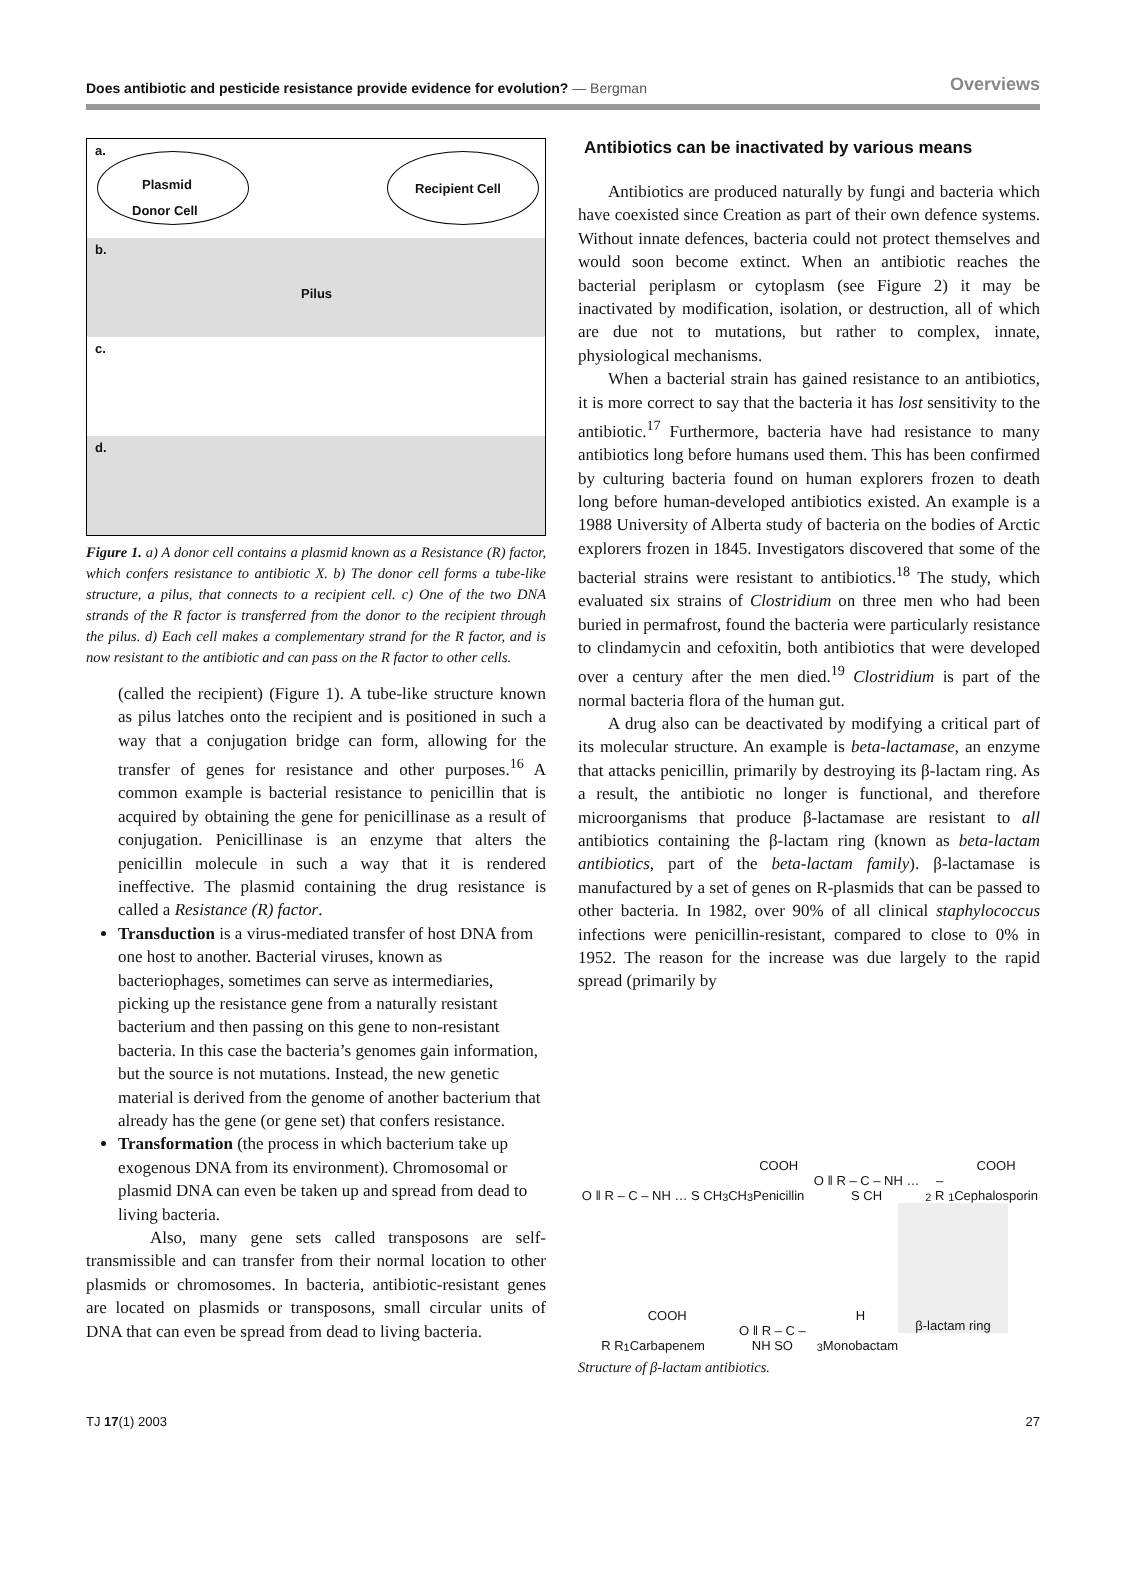Does antibiotic and pesticide resistance provide evidence for evolution? — Bergman Overviews
a.
Plasmid
Donor Cell
Recipient Cell
b.
Pilus
c.
d.
Figure 1. a) A donor cell contains a plasmid known as a Resistance (R) factor, which confers resistance to antibiotic X. b) The donor cell forms a tube-like structure, a pilus, that connects to a recipient cell. c) One of the two DNA strands of the R factor is transferred from the donor to the recipient through the pilus. d) Each cell makes a complementary strand for the R factor, and is now resistant to the antibiotic and can pass on the R factor to other cells.
(called the recipient) (Figure 1). A tube-like structure known as pilus latches onto the recipient and is positioned in such a way that a conjugation bridge can form, allowing for the transfer of genes for resistance and other purposes.<sup>16</sup> A common example is bacterial resistance to penicillin that is acquired by obtaining the gene for penicillinase as a result of conjugation. Penicillinase is an enzyme that alters the penicillin molecule in such a way that it is rendered ineffective. The plasmid containing the drug resistance is called a Resistance (R) factor.
Transduction is a virus-mediated transfer of host DNA from one host to another. Bacterial viruses, known as bacteriophages, sometimes can serve as intermediaries, picking up the resistance gene from a naturally resistant bacterium and then passing on this gene to non-resistant bacteria. In this case the bacteria’s genomes gain information, but the source is not mutations. Instead, the new genetic material is derived from the genome of another bacterium that already has the gene (or gene set) that confers resistance.
Transformation (the process in which bacterium take up exogenous DNA from its environment). Chromosomal or plasmid DNA can even be taken up and spread from dead to living bacteria.
Also, many gene sets called transposons are self-transmissible and can transfer from their normal location to other plasmids or chromosomes. In bacteria, antibiotic-resistant genes are located on plasmids or transposons, small circular units of DNA that can even be spread from dead to living bacteria.
Antibiotics can be inactivated by various means
Antibiotics are produced naturally by fungi and bacteria which have coexisted since Creation as part of their own defence systems. Without innate defences, bacteria could not protect themselves and would soon become extinct. When an antibiotic reaches the bacterial periplasm or cytoplasm (see Figure 2) it may be inactivated by modification, isolation, or destruction, all of which are due not to mutations, but rather to complex, innate, physiological mechanisms.
When a bacterial strain has gained resistance to an antibiotics, it is more correct to say that the bacteria it has lost sensitivity to the antibiotic.<sup>17</sup> Furthermore, bacteria have had resistance to many antibiotics long before humans used them. This has been confirmed by culturing bacteria found on human explorers frozen to death long before human-developed antibiotics existed. An example is a 1988 University of Alberta study of bacteria on the bodies of Arctic explorers frozen in 1845. Investigators discovered that some of the bacterial strains were resistant to antibiotics.<sup>18</sup> The study, which evaluated six strains of Clostridium on three men who had been buried in permafrost, found the bacteria were particularly resistance to clindamycin and cefoxitin, both antibiotics that were developed over a century after the men died.<sup>19</sup> Clostridium is part of the normal bacteria flora of the human gut.
A drug also can be deactivated by modifying a critical part of its molecular structure. An example is beta-lactamase, an enzyme that attacks penicillin, primarily by destroying its β-lactam ring. As a result, the antibiotic no longer is functional, and therefore microorganisms that produce β-lactamase are resistant to all antibiotics containing the β-lactam ring (known as beta-lactam antibiotics, part of the beta-lactam family). β-lactamase is manufactured by a set of genes on R-plasmids that can be passed to other bacteria. In 1982, over 90% of all clinical staphylococcus infections were penicillin-resistant, compared to close to 0% in 1952. The reason for the increase was due largely to the rapid spread (primarily by
O ‖ R – C – NH … S CH<sub>3</sub> CH<sub>3</sub> COOH
Penicillin
O ‖ R – C – NH … S CH<sub>2</sub> – R<sub>1</sub> COOH
Cephalosporin
R R<sub>1</sub> COOH
Carbapenem
O ‖ R – C – NH SO<sub>3</sub>H
Monobactam
β-lactam ring
Structure of β-lactam antibiotics.
TJ 17(1) 2003 27